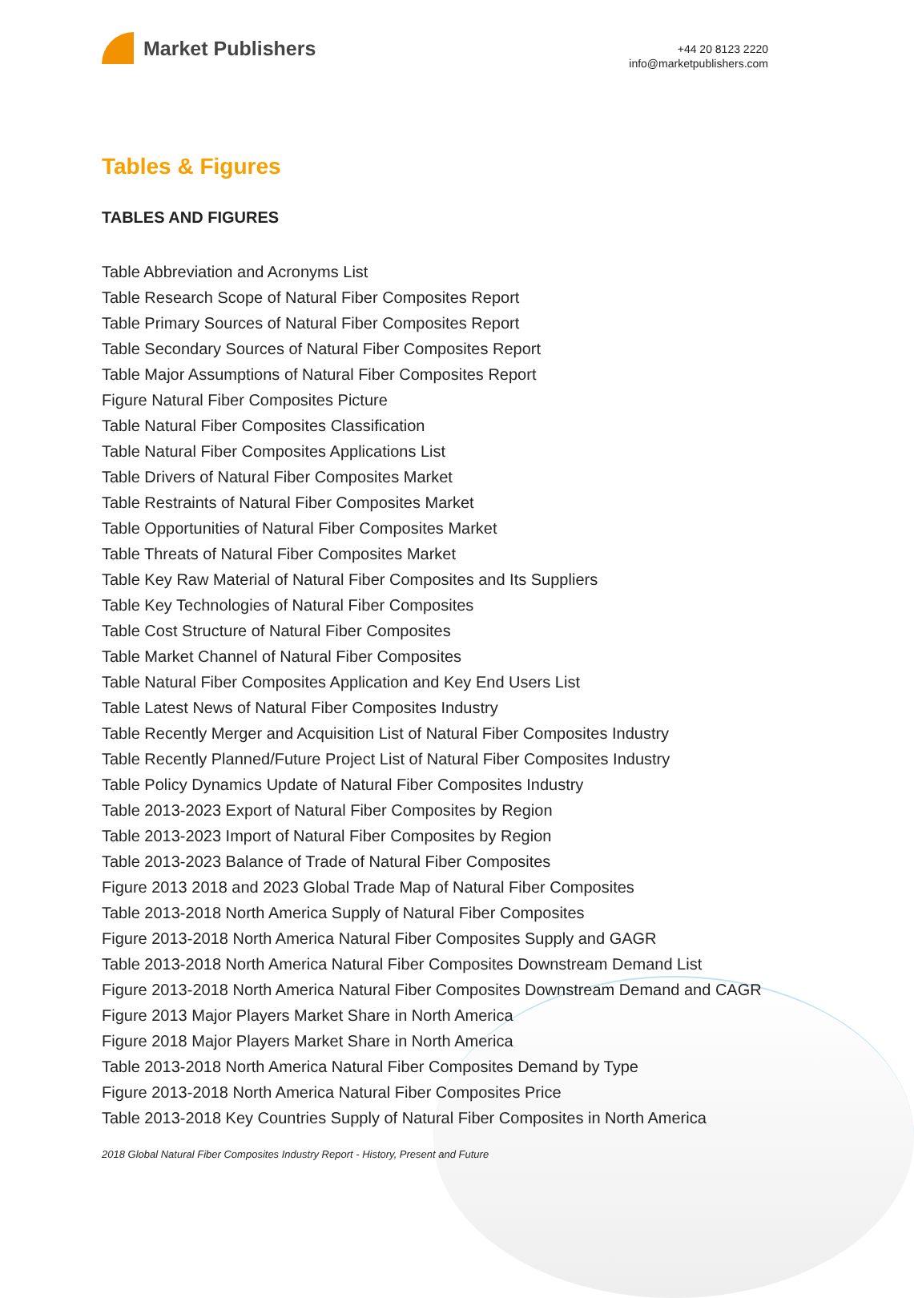Market Publishers
+44 20 8123 2220
info@marketpublishers.com
Tables & Figures
TABLES AND FIGURES
Table Abbreviation and Acronyms List
Table Research Scope of Natural Fiber Composites Report
Table Primary Sources of Natural Fiber Composites Report
Table Secondary Sources of Natural Fiber Composites Report
Table Major Assumptions of Natural Fiber Composites Report
Figure Natural Fiber Composites Picture
Table Natural Fiber Composites Classification
Table Natural Fiber Composites Applications List
Table Drivers of Natural Fiber Composites Market
Table Restraints of Natural Fiber Composites Market
Table Opportunities of Natural Fiber Composites Market
Table Threats of Natural Fiber Composites Market
Table Key Raw Material of Natural Fiber Composites and Its Suppliers
Table Key Technologies of Natural Fiber Composites
Table Cost Structure of Natural Fiber Composites
Table Market Channel of Natural Fiber Composites
Table Natural Fiber Composites Application and Key End Users List
Table Latest News of Natural Fiber Composites Industry
Table Recently Merger and Acquisition List of Natural Fiber Composites Industry
Table Recently Planned/Future Project List of Natural Fiber Composites Industry
Table Policy Dynamics Update of Natural Fiber Composites Industry
Table 2013-2023 Export of Natural Fiber Composites by Region
Table 2013-2023 Import of Natural Fiber Composites by Region
Table 2013-2023 Balance of Trade of Natural Fiber Composites
Figure 2013 2018 and 2023 Global Trade Map of Natural Fiber Composites
Table 2013-2018 North America Supply of Natural Fiber Composites
Figure 2013-2018 North America Natural Fiber Composites Supply and GAGR
Table 2013-2018 North America Natural Fiber Composites Downstream Demand List
Figure 2013-2018 North America Natural Fiber Composites Downstream Demand and CAGR
Figure 2013 Major Players Market Share in North America
Figure 2018 Major Players Market Share in North America
Table 2013-2018 North America Natural Fiber Composites Demand by Type
Figure 2013-2018 North America Natural Fiber Composites Price
Table 2013-2018 Key Countries Supply of Natural Fiber Composites in North America
2018 Global Natural Fiber Composites Industry Report - History, Present and Future